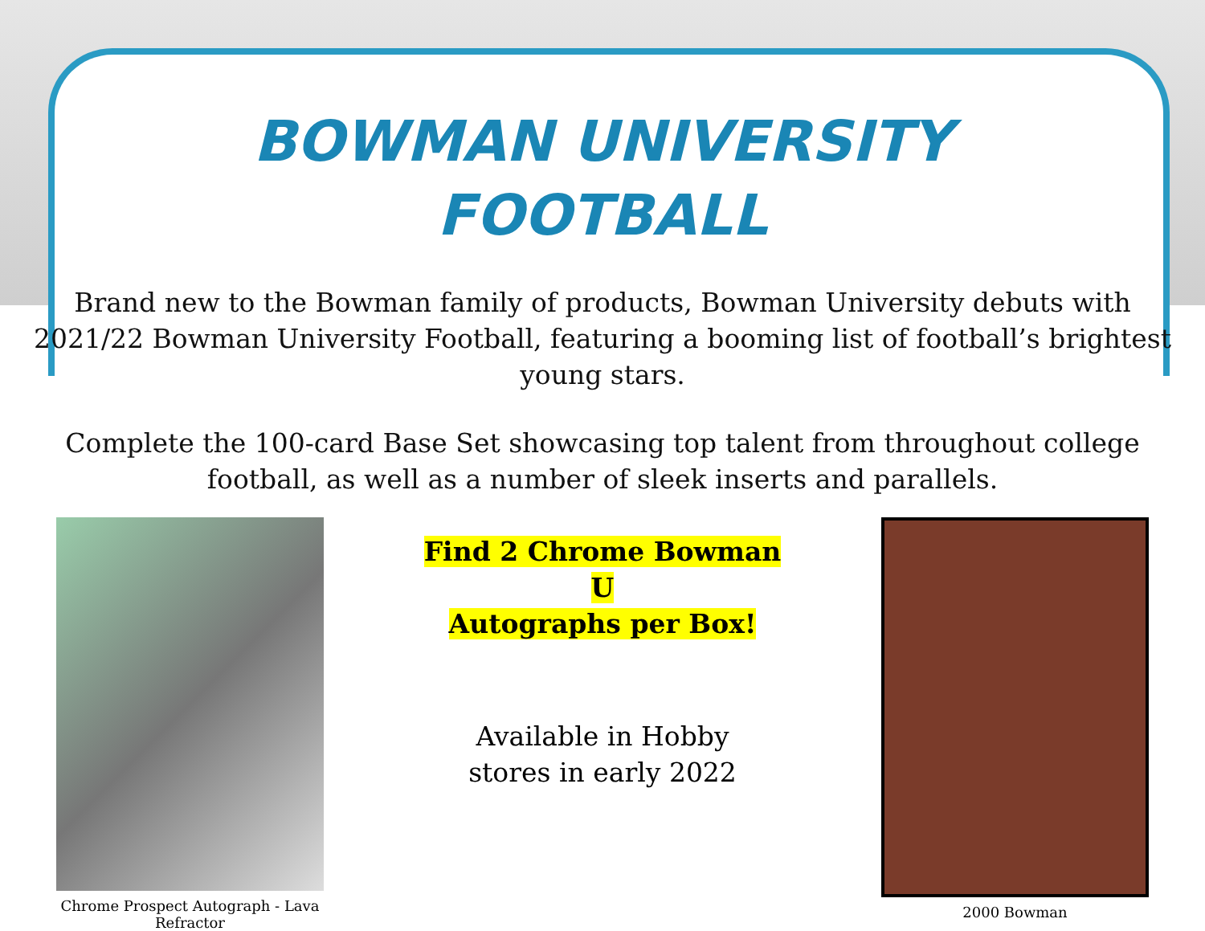BOWMAN UNIVERSITY
FOOTBALL
Brand new to the Bowman family of products, Bowman University debuts with 2021/22 Bowman University Football, featuring a booming list of football’s brightest young stars.
Complete the 100-card Base Set showcasing top talent from throughout college football, as well as a number of sleek inserts and parallels.
Chrome Prospect Autograph - Lava Refractor
Find 2 Chrome Bowman U
Autographs per Box!
Available in Hobby
stores in early 2022
2000 Bowman